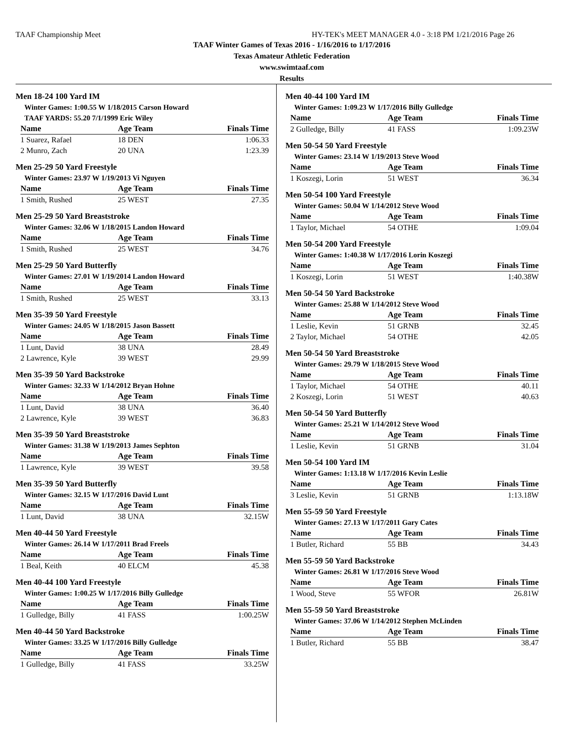TAAF Championship Meet HY-TEK's MEET MANAGER 4.0 - 3:18 PM 1/21/2016 Page 26
TAAF Winter Games of Texas 2016 - 1/16/2016 to 1/17/2016
Texas Amateur Athletic Federation
www.swimtaaf.com
Results
Men 18-24 100 Yard IM
Winter Games: 1:00.55 W 1/18/2015 Carson Howard
TAAF YARDS: 55.20 7/1/1999 Eric Wiley
| Name | Age Team | Finals Time |
| --- | --- | --- |
| 1 Suarez, Rafael | 18 DEN | 1:06.33 |
| 2 Munro, Zach | 20 UNA | 1:23.39 |
Men 25-29 50 Yard Freestyle
Winter Games: 23.97 W 1/19/2013 Vi Nguyen
| Name | Age Team | Finals Time |
| --- | --- | --- |
| 1 Smith, Rushed | 25 WEST | 27.35 |
Men 25-29 50 Yard Breaststroke
Winter Games: 32.06 W 1/18/2015 Landon Howard
| Name | Age Team | Finals Time |
| --- | --- | --- |
| 1 Smith, Rushed | 25 WEST | 34.76 |
Men 25-29 50 Yard Butterfly
Winter Games: 27.01 W 1/19/2014 Landon Howard
| Name | Age Team | Finals Time |
| --- | --- | --- |
| 1 Smith, Rushed | 25 WEST | 33.13 |
Men 35-39 50 Yard Freestyle
Winter Games: 24.05 W 1/18/2015 Jason Bassett
| Name | Age Team | Finals Time |
| --- | --- | --- |
| 1 Lunt, David | 38 UNA | 28.49 |
| 2 Lawrence, Kyle | 39 WEST | 29.99 |
Men 35-39 50 Yard Backstroke
Winter Games: 32.33 W 1/14/2012 Bryan Hohne
| Name | Age Team | Finals Time |
| --- | --- | --- |
| 1 Lunt, David | 38 UNA | 36.40 |
| 2 Lawrence, Kyle | 39 WEST | 36.83 |
Men 35-39 50 Yard Breaststroke
Winter Games: 31.38 W 1/19/2013 James Sephton
| Name | Age Team | Finals Time |
| --- | --- | --- |
| 1 Lawrence, Kyle | 39 WEST | 39.58 |
Men 35-39 50 Yard Butterfly
Winter Games: 32.15 W 1/17/2016 David Lunt
| Name | Age Team | Finals Time |
| --- | --- | --- |
| 1 Lunt, David | 38 UNA | 32.15W |
Men 40-44 50 Yard Freestyle
Winter Games: 26.14 W 1/17/2011 Brad Freels
| Name | Age Team | Finals Time |
| --- | --- | --- |
| 1 Beal, Keith | 40 ELCM | 45.38 |
Men 40-44 100 Yard Freestyle
Winter Games: 1:00.25 W 1/17/2016 Billy Gulledge
| Name | Age Team | Finals Time |
| --- | --- | --- |
| 1 Gulledge, Billy | 41 FASS | 1:00.25W |
Men 40-44 50 Yard Backstroke
Winter Games: 33.25 W 1/17/2016 Billy Gulledge
| Name | Age Team | Finals Time |
| --- | --- | --- |
| 1 Gulledge, Billy | 41 FASS | 33.25W |
Men 40-44 100 Yard IM
Winter Games: 1:09.23 W 1/17/2016 Billy Gulledge
| Name | Age Team | Finals Time |
| --- | --- | --- |
| 2 Gulledge, Billy | 41 FASS | 1:09.23W |
Men 50-54 50 Yard Freestyle
Winter Games: 23.14 W 1/19/2013 Steve Wood
| Name | Age Team | Finals Time |
| --- | --- | --- |
| 1 Koszegi, Lorin | 51 WEST | 36.34 |
Men 50-54 100 Yard Freestyle
Winter Games: 50.04 W 1/14/2012 Steve Wood
| Name | Age Team | Finals Time |
| --- | --- | --- |
| 1 Taylor, Michael | 54 OTHE | 1:09.04 |
Men 50-54 200 Yard Freestyle
Winter Games: 1:40.38 W 1/17/2016 Lorin Koszegi
| Name | Age Team | Finals Time |
| --- | --- | --- |
| 1 Koszegi, Lorin | 51 WEST | 1:40.38W |
Men 50-54 50 Yard Backstroke
Winter Games: 25.88 W 1/14/2012 Steve Wood
| Name | Age Team | Finals Time |
| --- | --- | --- |
| 1 Leslie, Kevin | 51 GRNB | 32.45 |
| 2 Taylor, Michael | 54 OTHE | 42.05 |
Men 50-54 50 Yard Breaststroke
Winter Games: 29.79 W 1/18/2015 Steve Wood
| Name | Age Team | Finals Time |
| --- | --- | --- |
| 1 Taylor, Michael | 54 OTHE | 40.11 |
| 2 Koszegi, Lorin | 51 WEST | 40.63 |
Men 50-54 50 Yard Butterfly
Winter Games: 25.21 W 1/14/2012 Steve Wood
| Name | Age Team | Finals Time |
| --- | --- | --- |
| 1 Leslie, Kevin | 51 GRNB | 31.04 |
Men 50-54 100 Yard IM
Winter Games: 1:13.18 W 1/17/2016 Kevin Leslie
| Name | Age Team | Finals Time |
| --- | --- | --- |
| 3 Leslie, Kevin | 51 GRNB | 1:13.18W |
Men 55-59 50 Yard Freestyle
Winter Games: 27.13 W 1/17/2011 Gary Cates
| Name | Age Team | Finals Time |
| --- | --- | --- |
| 1 Butler, Richard | 55 BB | 34.43 |
Men 55-59 50 Yard Backstroke
Winter Games: 26.81 W 1/17/2016 Steve Wood
| Name | Age Team | Finals Time |
| --- | --- | --- |
| 1 Wood, Steve | 55 WFOR | 26.81W |
Men 55-59 50 Yard Breaststroke
Winter Games: 37.06 W 1/14/2012 Stephen McLinden
| Name | Age Team | Finals Time |
| --- | --- | --- |
| 1 Butler, Richard | 55 BB | 38.47 |